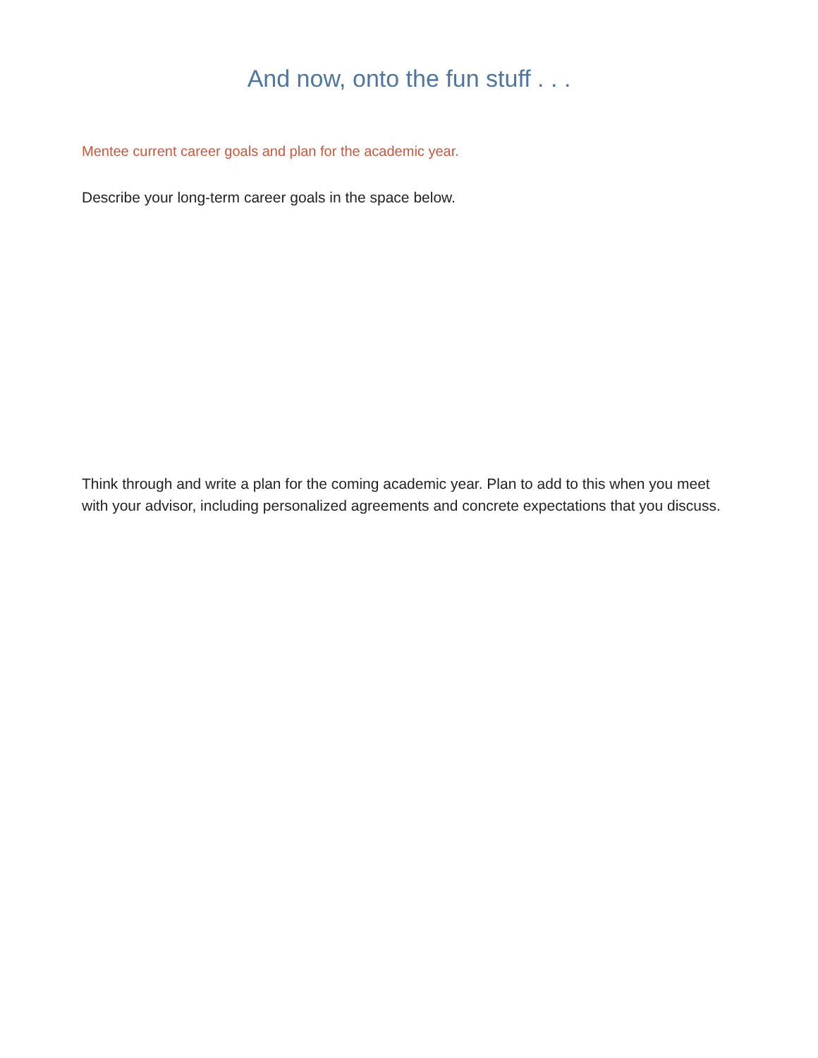And now, onto the fun stuff . . .
Mentee current career goals and plan for the academic year.
Describe your long-term career goals in the space below.
Think through and write a plan for the coming academic year. Plan to add to this when you meet with your advisor, including personalized agreements and concrete expectations that you discuss.